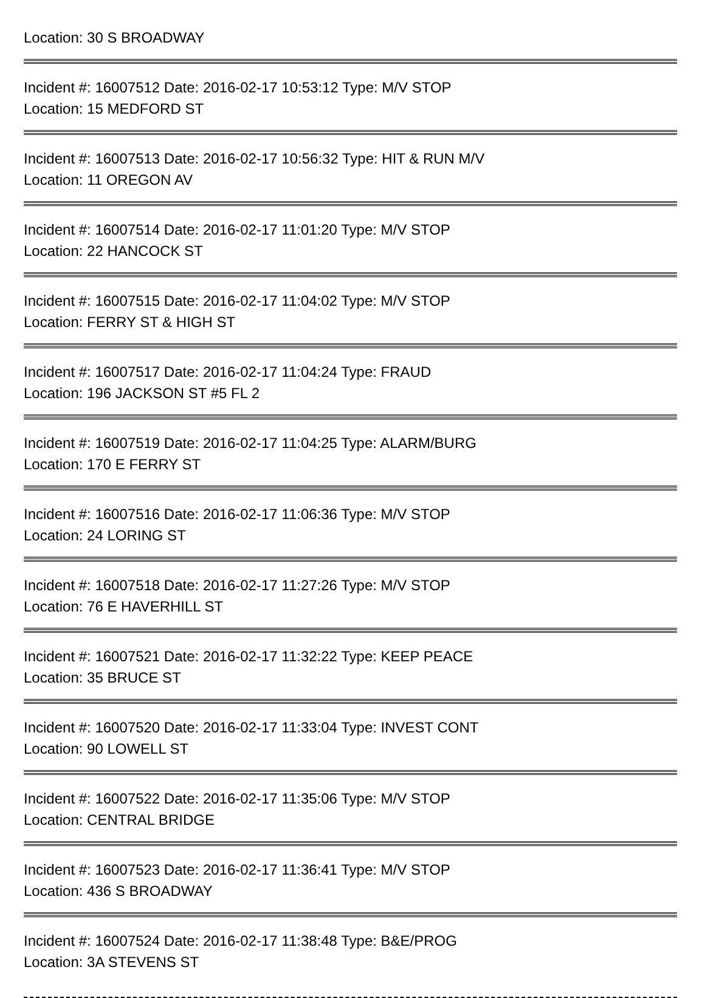Location: 30 S BROADWAY
Incident #: 16007512 Date: 2016-02-17 10:53:12 Type: M/V STOP
Location: 15 MEDFORD ST
Incident #: 16007513 Date: 2016-02-17 10:56:32 Type: HIT & RUN M/V
Location: 11 OREGON AV
Incident #: 16007514 Date: 2016-02-17 11:01:20 Type: M/V STOP
Location: 22 HANCOCK ST
Incident #: 16007515 Date: 2016-02-17 11:04:02 Type: M/V STOP
Location: FERRY ST & HIGH ST
Incident #: 16007517 Date: 2016-02-17 11:04:24 Type: FRAUD
Location: 196 JACKSON ST #5 FL 2
Incident #: 16007519 Date: 2016-02-17 11:04:25 Type: ALARM/BURG
Location: 170 E FERRY ST
Incident #: 16007516 Date: 2016-02-17 11:06:36 Type: M/V STOP
Location: 24 LORING ST
Incident #: 16007518 Date: 2016-02-17 11:27:26 Type: M/V STOP
Location: 76 E HAVERHILL ST
Incident #: 16007521 Date: 2016-02-17 11:32:22 Type: KEEP PEACE
Location: 35 BRUCE ST
Incident #: 16007520 Date: 2016-02-17 11:33:04 Type: INVEST CONT
Location: 90 LOWELL ST
Incident #: 16007522 Date: 2016-02-17 11:35:06 Type: M/V STOP
Location: CENTRAL BRIDGE
Incident #: 16007523 Date: 2016-02-17 11:36:41 Type: M/V STOP
Location: 436 S BROADWAY
Incident #: 16007524 Date: 2016-02-17 11:38:48 Type: B&E/PROG
Location: 3A STEVENS ST